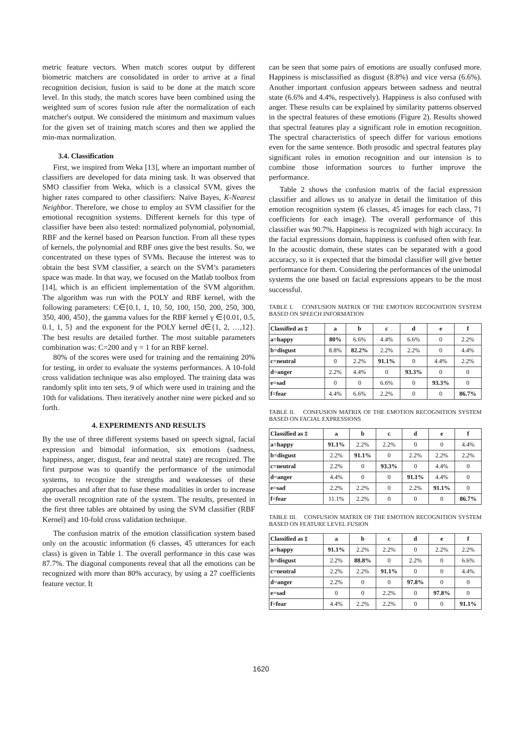metric feature vectors. When match scores output by different biometric matchers are consolidated in order to arrive at a final recognition decision, fusion is said to be done at the match score level. In this study, the match scores have been combined using the weighted sum of scores fusion rule after the normalization of each matcher's output. We considered the minimum and maximum values for the given set of training match scores and then we applied the min-max normalization.
3.4. Classification
First, we inspired from Weka [13], where an important number of classifiers are developed for data mining task. It was observed that SMO classifier from Weka, which is a classical SVM, gives the higher rates compared to other classifiers: Naïve Bayes, K-Nearest Neighbor. Therefore, we chose to employ an SVM classifier for the emotional recognition systems. Different kernels for this type of classifier have been also tested: normalized polynomial, polynomial, RBF and the kernel based on Pearson function. From all these types of kernels, the polynomial and RBF ones give the best results. So, we concentrated on these types of SVMs. Because the interest was to obtain the best SVM classifier, a search on the SVM’s parameters space was made. In that way, we focused on the Matlab toolbox from [14], which is an efficient implementation of the SVM algorithm. The algorithm was run with the POLY and RBF kernel, with the following parameters: C∈{0.1, 1, 10, 50, 100, 150, 200, 250, 300, 350, 400, 450}, the gamma values for the RBF kernel γ ∈{0.01, 0.5, 0.1, 1, 5} and the exponent for the POLY kernel d∈{1, 2, …,12}. The best results are detailed further. The most suitable parameters combination was: C=200 and γ = 1 for an RBF kernel.
80% of the scores were used for training and the remaining 20% for testing, in order to evaluate the systems performances. A 10-fold cross validation technique was also employed. The training data was randomly split into ten sets, 9 of which were used in training and the 10th for validations. Then iteratively another nine were picked and so forth.
4. EXPERIMENTS AND RESULTS
By the use of three different systems based on speech signal, facial expression and bimodal information, six emotions (sadness, happiness, anger, disgust, fear and neutral state) are recognized. The first purpose was to quantify the performance of the unimodal systems, to recognize the strengths and weaknesses of these approaches and after that to fuse these modalities in order to increase the overall recognition rate of the system. The results, presented in the first three tables are obtained by using the SVM classifier (RBF Kernel) and 10-fold cross validation technique.
The confusion matrix of the emotion classification system based only on the acoustic information (6 classes, 45 utterances for each class) is given in Table 1. The overall performance in this case was 87.7%. The diagonal components reveal that all the emotions can be recognized with more than 80% accuracy, by using a 27 coefficients feature vector. It
can be seen that some pairs of emotions are usually confused more. Happiness is misclassified as disgust (8.8%) and vice versa (6.6%). Another important confusion appears between sadness and neutral state (6.6% and 4.4%, respectively). Happiness is also confused with anger. These results can be explained by similarity patterns observed in the spectral features of these emotions (Figure 2). Results showed that spectral features play a significant role in emotion recognition. The spectral characteristics of speech differ for various emotions even for the same sentence. Both prosodic and spectral features play significant roles in emotion recognition and our intension is to combine those information sources to further improve the performance.
Table 2 shows the confusion matrix of the facial expression classifier and allows us to analyze in detail the limitation of this emotion recognition system (6 classes, 45 images for each class, 71 coefficients for each image). The overall performance of this classifier was 90.7%. Happiness is recognized with high accuracy. In the facial expressions domain, happiness is confused often with fear. In the acoustic domain, these states can be separated with a good accuracy, so it is expected that the bimodal classifier will give better performance for them. Considering the performances of the unimodal systems the one based on facial expressions appears to be the most successful.
TABLE I. CONFUSION MATRIX OF THE EMOTION RECOGNITION SYSTEM BASED ON SPEECH INFORMATION
| Classified as ‡ | a | b | c | d | e | f |
| --- | --- | --- | --- | --- | --- | --- |
| a=happy | 80% | 6.6% | 4.4% | 6.6% | 0 | 2.2% |
| b=disgust | 8.8% | 82.2% | 2.2% | 2.2% | 0 | 4.4% |
| c=neutral | 0 | 2.2% | 91.1% | 0 | 4.4% | 2.2% |
| d=anger | 2.2% | 4.4% | 0 | 93.3% | 0 | 0 |
| e=sad | 0 | 0 | 6.6% | 0 | 93.3% | 0 |
| f=fear | 4.4% | 6.6% | 2.2% | 0 | 0 | 86.7% |
TABLE II. CONFUSION MATRIX OF THE EMOTION RECOGNITION SYSTEM BASED ON FACIAL EXPRESSIONS
| Classified as ‡ | a | b | c | d | e | f |
| --- | --- | --- | --- | --- | --- | --- |
| a=happy | 91.1% | 2.2% | 2.2% | 0 | 0 | 4.4% |
| b=disgust | 2.2% | 91.1% | 0 | 2.2% | 2.2% | 2.2% |
| c=neutral | 2.2% | 0 | 93.3% | 0 | 4.4% | 0 |
| d=anger | 4.4% | 0 | 0 | 91.1% | 4.4% | 0 |
| e=sad | 2.2% | 2.2% | 0 | 2.2% | 91.1% | 0 |
| f=fear | 11.1% | 2.2% | 0 | 0 | 0 | 86.7% |
TABLE III. CONFUSION MATRIX OF THE EMOTION RECOGNITION SYSTEM BASED ON FEATURE LEVEL FUSION
| Classified as ‡ | a | b | c | d | e | f |
| --- | --- | --- | --- | --- | --- | --- |
| a=happy | 91.1% | 2.2% | 2.2% | 0 | 2.2% | 2.2% |
| b=disgust | 2.2% | 88.8% | 0 | 2.2% | 0 | 6.6% |
| c=neutral | 2.2% | 2.2% | 91.1% | 0 | 0 | 4.4% |
| d=anger | 2.2% | 0 | 0 | 97.8% | 0 | 0 |
| e=sad | 0 | 0 | 2.2% | 0 | 97.8% | 0 |
| f=fear | 4.4% | 2.2% | 2.2% | 0 | 0 | 91.1% |
1620